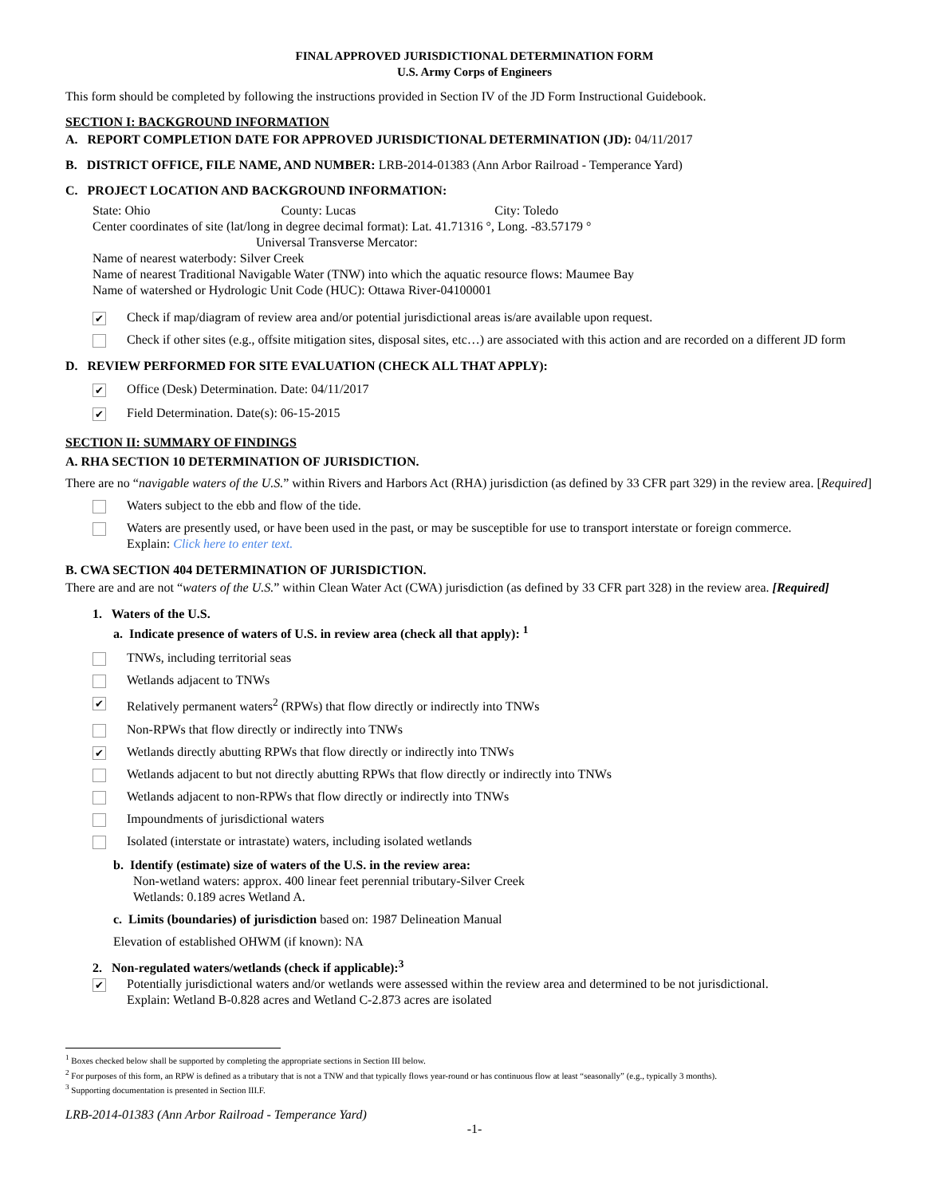FINAL APPROVED JURISDICTIONAL DETERMINATION FORM
U.S. Army Corps of Engineers
This form should be completed by following the instructions provided in Section IV of the JD Form Instructional Guidebook.
SECTION I: BACKGROUND INFORMATION
A. REPORT COMPLETION DATE FOR APPROVED JURISDICTIONAL DETERMINATION (JD): 04/11/2017
B. DISTRICT OFFICE, FILE NAME, AND NUMBER: LRB-2014-01383 (Ann Arbor Railroad - Temperance Yard)
C. PROJECT LOCATION AND BACKGROUND INFORMATION:
State: Ohio County: Lucas City: Toledo
Center coordinates of site (lat/long in degree decimal format): Lat. 41.71316 °, Long. -83.57179 °
Universal Transverse Mercator:
Name of nearest waterbody: Silver Creek
Name of nearest Traditional Navigable Water (TNW) into which the aquatic resource flows: Maumee Bay
Name of watershed or Hydrologic Unit Code (HUC): Ottawa River-04100001
✔ Check if map/diagram of review area and/or potential jurisdictional areas is/are available upon request.
Check if other sites (e.g., offsite mitigation sites, disposal sites, etc…) are associated with this action and are recorded on a different JD form
D. REVIEW PERFORMED FOR SITE EVALUATION (CHECK ALL THAT APPLY):
✔ Office (Desk) Determination. Date: 04/11/2017
✔ Field Determination. Date(s): 06-15-2015
SECTION II: SUMMARY OF FINDINGS
A. RHA SECTION 10 DETERMINATION OF JURISDICTION.
There are no “navigable waters of the U.S.” within Rivers and Harbors Act (RHA) jurisdiction (as defined by 33 CFR part 329) in the review area. [Required]
Waters subject to the ebb and flow of the tide.
Waters are presently used, or have been used in the past, or may be susceptible for use to transport interstate or foreign commerce.
Explain: Click here to enter text.
B. CWA SECTION 404 DETERMINATION OF JURISDICTION.
There are and are not “waters of the U.S.” within Clean Water Act (CWA) jurisdiction (as defined by 33 CFR part 328) in the review area. [Required]
1. Waters of the U.S.
a. Indicate presence of waters of U.S. in review area (check all that apply): <sup>1</sup>
TNWs, including territorial seas
Wetlands adjacent to TNWs
✔ Relatively permanent waters<sup>2</sup> (RPWs) that flow directly or indirectly into TNWs
Non-RPWs that flow directly or indirectly into TNWs
✔ Wetlands directly abutting RPWs that flow directly or indirectly into TNWs
Wetlands adjacent to but not directly abutting RPWs that flow directly or indirectly into TNWs
Wetlands adjacent to non-RPWs that flow directly or indirectly into TNWs
Impoundments of jurisdictional waters
Isolated (interstate or intrastate) waters, including isolated wetlands
b. Identify (estimate) size of waters of the U.S. in the review area:
Non-wetland waters: approx. 400 linear feet perennial tributary-Silver Creek
Wetlands: 0.189 acres Wetland A.
c. Limits (boundaries) of jurisdiction based on: 1987 Delineation Manual
Elevation of established OHWM (if known): NA
2. Non-regulated waters/wetlands (check if applicable):<sup>3</sup>
✔ Potentially jurisdictional waters and/or wetlands were assessed within the review area and determined to be not jurisdictional.
Explain: Wetland B-0.828 acres and Wetland C-2.873 acres are isolated
<sup>1</sup> Boxes checked below shall be supported by completing the appropriate sections in Section III below.
<sup>2</sup> For purposes of this form, an RPW is defined as a tributary that is not a TNW and that typically flows year-round or has continuous flow at least “seasonally” (e.g., typically 3 months).
<sup>3</sup> Supporting documentation is presented in Section III.F.
LRB-2014-01383 (Ann Arbor Railroad - Temperance Yard)
-1-